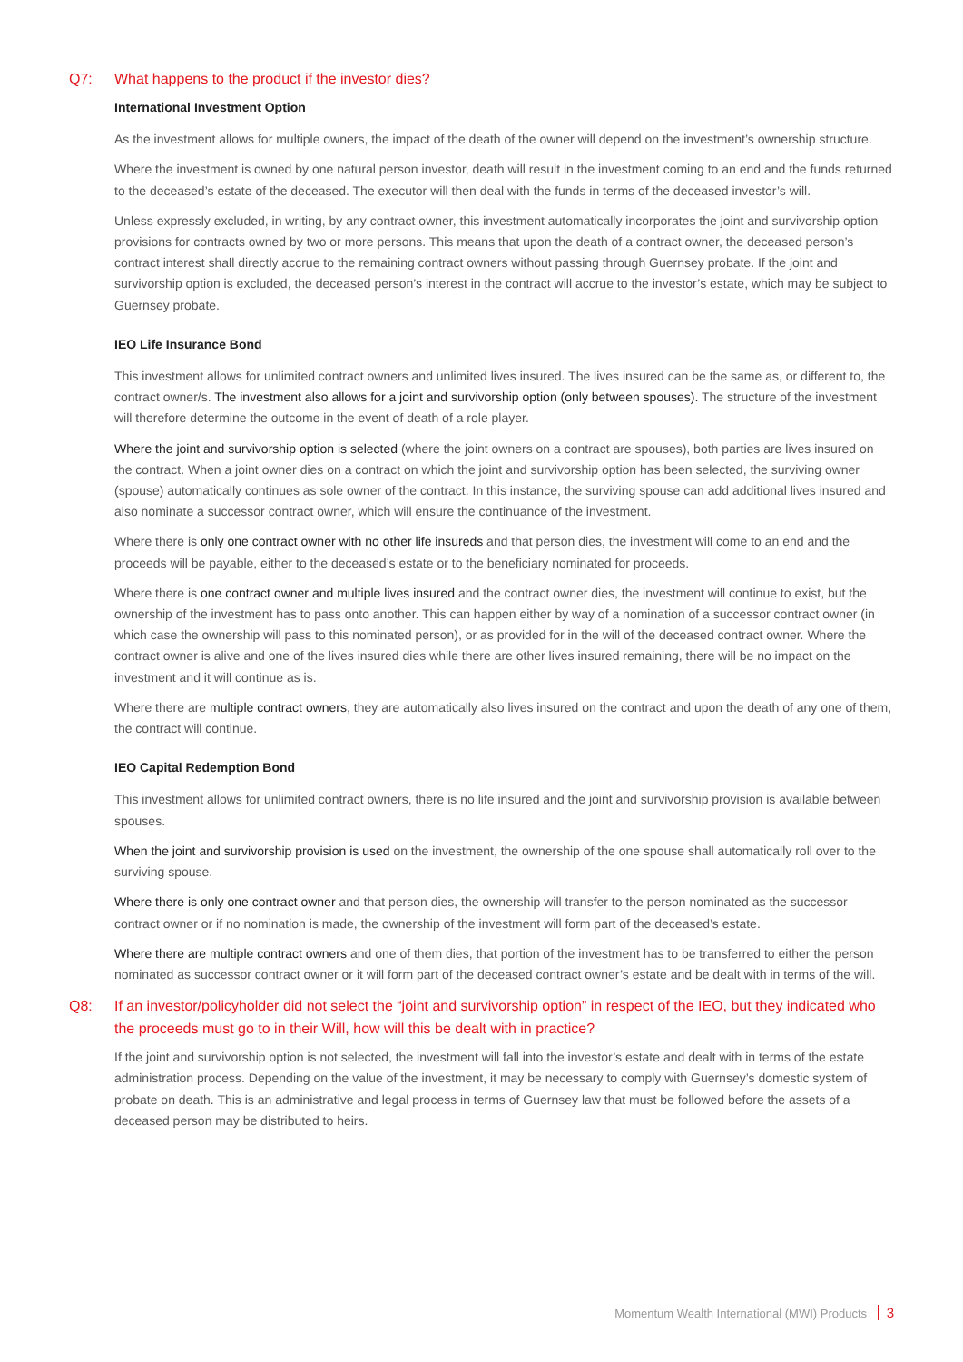Q7: What happens to the product if the investor dies?
International Investment Option
As the investment allows for multiple owners, the impact of the death of the owner will depend on the investment’s ownership structure.
Where the investment is owned by one natural person investor, death will result in the investment coming to an end and the funds returned to the deceased’s estate of the deceased. The executor will then deal with the funds in terms of the deceased investor’s will.
Unless expressly excluded, in writing, by any contract owner, this investment automatically incorporates the joint and survivorship option provisions for contracts owned by two or more persons. This means that upon the death of a contract owner, the deceased person’s contract interest shall directly accrue to the remaining contract owners without passing through Guernsey probate. If the joint and survivorship option is excluded, the deceased person’s interest in the contract will accrue to the investor’s estate, which may be subject to Guernsey probate.
IEO Life Insurance Bond
This investment allows for unlimited contract owners and unlimited lives insured. The lives insured can be the same as, or different to, the contract owner/s. The investment also allows for a joint and survivorship option (only between spouses). The structure of the investment will therefore determine the outcome in the event of death of a role player.
Where the joint and survivorship option is selected (where the joint owners on a contract are spouses), both parties are lives insured on the contract. When a joint owner dies on a contract on which the joint and survivorship option has been selected, the surviving owner (spouse) automatically continues as sole owner of the contract. In this instance, the surviving spouse can add additional lives insured and also nominate a successor contract owner, which will ensure the continuance of the investment.
Where there is only one contract owner with no other life insureds and that person dies, the investment will come to an end and the proceeds will be payable, either to the deceased’s estate or to the beneficiary nominated for proceeds.
Where there is one contract owner and multiple lives insured and the contract owner dies, the investment will continue to exist, but the ownership of the investment has to pass onto another. This can happen either by way of a nomination of a successor contract owner (in which case the ownership will pass to this nominated person), or as provided for in the will of the deceased contract owner. Where the contract owner is alive and one of the lives insured dies while there are other lives insured remaining, there will be no impact on the investment and it will continue as is.
Where there are multiple contract owners, they are automatically also lives insured on the contract and upon the death of any one of them, the contract will continue.
IEO Capital Redemption Bond
This investment allows for unlimited contract owners, there is no life insured and the joint and survivorship provision is available between spouses.
When the joint and survivorship provision is used on the investment, the ownership of the one spouse shall automatically roll over to the surviving spouse.
Where there is only one contract owner and that person dies, the ownership will transfer to the person nominated as the successor contract owner or if no nomination is made, the ownership of the investment will form part of the deceased’s estate.
Where there are multiple contract owners and one of them dies, that portion of the investment has to be transferred to either the person nominated as successor contract owner or it will form part of the deceased contract owner’s estate and be dealt with in terms of the will.
Q8: If an investor/policyholder did not select the “joint and survivorship option” in respect of the IEO, but they indicated who the proceeds must go to in their Will, how will this be dealt with in practice?
If the joint and survivorship option is not selected, the investment will fall into the investor’s estate and dealt with in terms of the estate administration process. Depending on the value of the investment, it may be necessary to comply with Guernsey’s domestic system of probate on death. This is an administrative and legal process in terms of Guernsey law that must be followed before the assets of a deceased person may be distributed to heirs.
Momentum Wealth International (MWI) Products 3